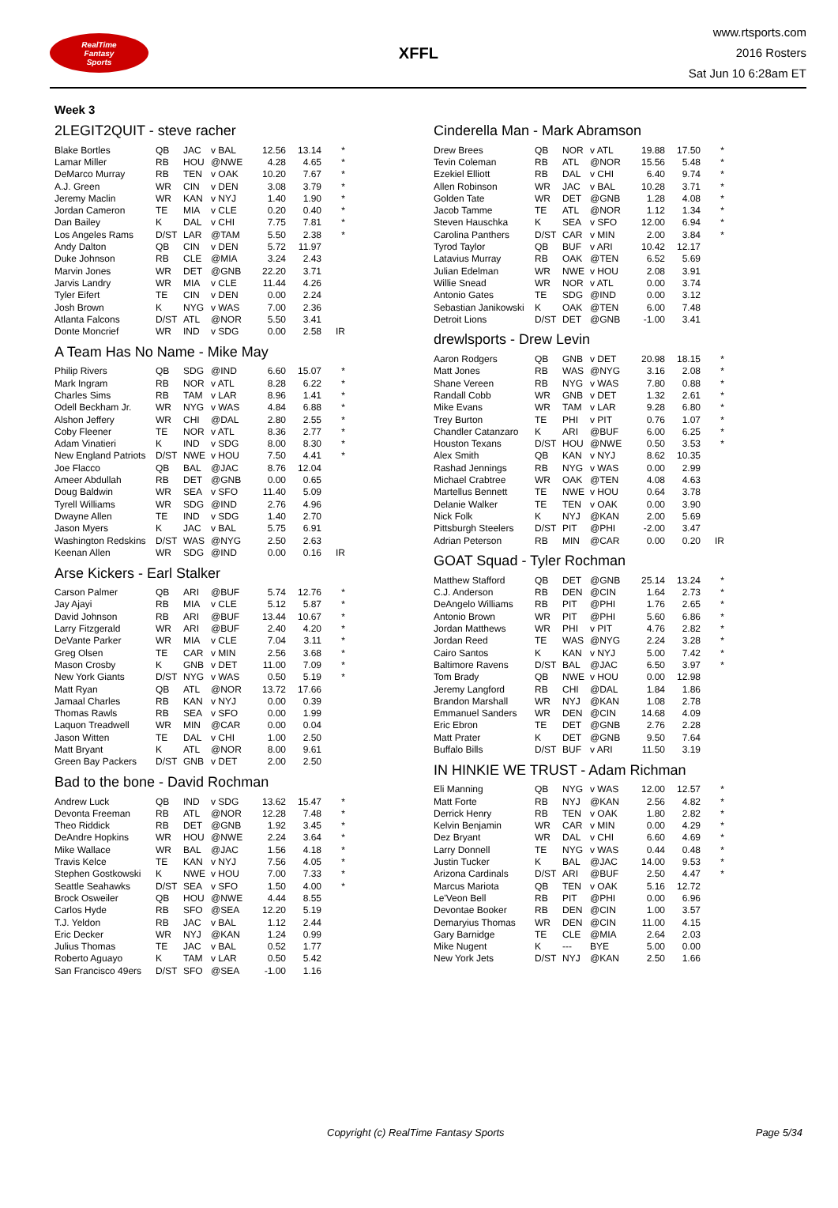RealTime
Fantasy
Sports
XFFL
www.rtsports.com
2016 Rosters
Sat Jun 10 6:28am ET
Week 3
2LEGIT2QUIT - steve racher
| Blake Bortles | QB | JAC | v BAL | 12.56 | 13.14 | * |
| Lamar Miller | RB | HOU | @NWE | 4.28 | 4.65 | * |
| DeMarco Murray | RB | TEN | v OAK | 10.20 | 7.67 | * |
| A.J. Green | WR | CIN | v DEN | 3.08 | 3.79 | * |
| Jeremy Maclin | WR | KAN | v NYJ | 1.40 | 1.90 | * |
| Jordan Cameron | TE | MIA | v CLE | 0.20 | 0.40 | * |
| Dan Bailey | K | DAL | v CHI | 7.75 | 7.81 | * |
| Los Angeles Rams | D/ST | LAR | @TAM | 5.50 | 2.38 | * |
| Andy Dalton | QB | CIN | v DEN | 5.72 | 11.97 | |
| Duke Johnson | RB | CLE | @MIA | 3.24 | 2.43 | |
| Marvin Jones | WR | DET | @GNB | 22.20 | 3.71 | |
| Jarvis Landry | WR | MIA | v CLE | 11.44 | 4.26 | |
| Tyler Eifert | TE | CIN | v DEN | 0.00 | 2.24 | |
| Josh Brown | K | NYG | v WAS | 7.00 | 2.36 | |
| Atlanta Falcons | D/ST | ATL | @NOR | 5.50 | 3.41 | |
| Donte Moncrief | WR | IND | v SDG | 0.00 | 2.58 | IR |
A Team Has No Name - Mike May
| Philip Rivers | QB | SDG | @IND | 6.60 | 15.07 | * |
| Mark Ingram | RB | NOR | v ATL | 8.28 | 6.22 | * |
| Charles Sims | RB | TAM | v LAR | 8.96 | 1.41 | * |
| Odell Beckham Jr. | WR | NYG | v WAS | 4.84 | 6.88 | * |
| Alshon Jeffery | WR | CHI | @DAL | 2.80 | 2.55 | * |
| Coby Fleener | TE | NOR | v ATL | 8.36 | 2.77 | * |
| Adam Vinatieri | K | IND | v SDG | 8.00 | 8.30 | * |
| New England Patriots | D/ST | NWE | v HOU | 7.50 | 4.41 | * |
| Joe Flacco | QB | BAL | @JAC | 8.76 | 12.04 | |
| Ameer Abdullah | RB | DET | @GNB | 0.00 | 0.65 | |
| Doug Baldwin | WR | SEA | v SFO | 11.40 | 5.09 | |
| Tyrell Williams | WR | SDG | @IND | 2.76 | 4.96 | |
| Dwayne Allen | TE | IND | v SDG | 1.40 | 2.70 | |
| Jason Myers | K | JAC | v BAL | 5.75 | 6.91 | |
| Washington Redskins | D/ST | WAS | @NYG | 2.50 | 2.63 | |
| Keenan Allen | WR | SDG | @IND | 0.00 | 0.16 | IR |
Arse Kickers - Earl Stalker
| Carson Palmer | QB | ARI | @BUF | 5.74 | 12.76 | * |
| Jay Ajayi | RB | MIA | v CLE | 5.12 | 5.87 | * |
| David Johnson | RB | ARI | @BUF | 13.44 | 10.67 | * |
| Larry Fitzgerald | WR | ARI | @BUF | 2.40 | 4.20 | * |
| DeVante Parker | WR | MIA | v CLE | 7.04 | 3.11 | * |
| Greg Olsen | TE | CAR | v MIN | 2.56 | 3.68 | * |
| Mason Crosby | K | GNB | v DET | 11.00 | 7.09 | * |
| New York Giants | D/ST | NYG | v WAS | 0.50 | 5.19 | * |
| Matt Ryan | QB | ATL | @NOR | 13.72 | 17.66 | |
| Jamaal Charles | RB | KAN | v NYJ | 0.00 | 0.39 | |
| Thomas Rawls | RB | SEA | v SFO | 0.00 | 1.99 | |
| Laquon Treadwell | WR | MIN | @CAR | 0.00 | 0.04 | |
| Jason Witten | TE | DAL | v CHI | 1.00 | 2.50 | |
| Matt Bryant | K | ATL | @NOR | 8.00 | 9.61 | |
| Green Bay Packers | D/ST | GNB | v DET | 2.00 | 2.50 | |
Bad to the bone - David Rochman
| Andrew Luck | QB | IND | v SDG | 13.62 | 15.47 | * |
| Devonta Freeman | RB | ATL | @NOR | 12.28 | 7.48 | * |
| Theo Riddick | RB | DET | @GNB | 1.92 | 3.45 | * |
| DeAndre Hopkins | WR | HOU | @NWE | 2.24 | 3.64 | * |
| Mike Wallace | WR | BAL | @JAC | 1.56 | 4.18 | * |
| Travis Kelce | TE | KAN | v NYJ | 7.56 | 4.05 | * |
| Stephen Gostkowski | K | NWE | v HOU | 7.00 | 7.33 | * |
| Seattle Seahawks | D/ST | SEA | v SFO | 1.50 | 4.00 | * |
| Brock Osweiler | QB | HOU | @NWE | 4.44 | 8.55 | |
| Carlos Hyde | RB | SFO | @SEA | 12.20 | 5.19 | |
| T.J. Yeldon | RB | JAC | v BAL | 1.12 | 2.44 | |
| Eric Decker | WR | NYJ | @KAN | 1.24 | 0.99 | |
| Julius Thomas | TE | JAC | v BAL | 0.52 | 1.77 | |
| Roberto Aguayo | K | TAM | v LAR | 0.50 | 5.42 | |
| San Francisco 49ers | D/ST | SFO | @SEA | -1.00 | 1.16 | |
Cinderella Man - Mark Abramson
| Drew Brees | QB | NOR | v ATL | 19.88 | 17.50 | * |
| Tevin Coleman | RB | ATL | @NOR | 15.56 | 5.48 | * |
| Ezekiel Elliott | RB | DAL | v CHI | 6.40 | 9.74 | * |
| Allen Robinson | WR | JAC | v BAL | 10.28 | 3.71 | * |
| Golden Tate | WR | DET | @GNB | 1.28 | 4.08 | * |
| Jacob Tamme | TE | ATL | @NOR | 1.12 | 1.34 | * |
| Steven Hauschka | K | SEA | v SFO | 12.00 | 6.94 | * |
| Carolina Panthers | D/ST | CAR | v MIN | 2.00 | 3.84 | * |
| Tyrod Taylor | QB | BUF | v ARI | 10.42 | 12.17 | |
| Latavius Murray | RB | OAK | @TEN | 6.52 | 5.69 | |
| Julian Edelman | WR | NWE | v HOU | 2.08 | 3.91 | |
| Willie Snead | WR | NOR | v ATL | 0.00 | 3.74 | |
| Antonio Gates | TE | SDG | @IND | 0.00 | 3.12 | |
| Sebastian Janikowski | K | OAK | @TEN | 6.00 | 7.48 | |
| Detroit Lions | D/ST | DET | @GNB | -1.00 | 3.41 | |
drewlsports - Drew Levin
| Aaron Rodgers | QB | GNB | v DET | 20.98 | 18.15 | * |
| Matt Jones | RB | WAS | @NYG | 3.16 | 2.08 | * |
| Shane Vereen | RB | NYG | v WAS | 7.80 | 0.88 | * |
| Randall Cobb | WR | GNB | v DET | 1.32 | 2.61 | * |
| Mike Evans | WR | TAM | v LAR | 9.28 | 6.80 | * |
| Trey Burton | TE | PHI | v PIT | 0.76 | 1.07 | * |
| Chandler Catanzaro | K | ARI | @BUF | 6.00 | 6.25 | * |
| Houston Texans | D/ST | HOU | @NWE | 0.50 | 3.53 | * |
| Alex Smith | QB | KAN | v NYJ | 8.62 | 10.35 | |
| Rashad Jennings | RB | NYG | v WAS | 0.00 | 2.99 | |
| Michael Crabtree | WR | OAK | @TEN | 4.08 | 4.63 | |
| Martellus Bennett | TE | NWE | v HOU | 0.64 | 3.78 | |
| Delanie Walker | TE | TEN | v OAK | 0.00 | 3.90 | |
| Nick Folk | K | NYJ | @KAN | 2.00 | 5.69 | |
| Pittsburgh Steelers | D/ST | PIT | @PHI | -2.00 | 3.47 | |
| Adrian Peterson | RB | MIN | @CAR | 0.00 | 0.20 | IR |
GOAT Squad - Tyler Rochman
| Matthew Stafford | QB | DET | @GNB | 25.14 | 13.24 | * |
| C.J. Anderson | RB | DEN | @CIN | 1.64 | 2.73 | * |
| DeAngelo Williams | RB | PIT | @PHI | 1.76 | 2.65 | * |
| Antonio Brown | WR | PIT | @PHI | 5.60 | 6.86 | * |
| Jordan Matthews | WR | PHI | v PIT | 4.76 | 2.82 | * |
| Jordan Reed | TE | WAS | @NYG | 2.24 | 3.28 | * |
| Cairo Santos | K | KAN | v NYJ | 5.00 | 7.42 | * |
| Baltimore Ravens | D/ST | BAL | @JAC | 6.50 | 3.97 | * |
| Tom Brady | QB | NWE | v HOU | 0.00 | 12.98 | |
| Jeremy Langford | RB | CHI | @DAL | 1.84 | 1.86 | |
| Brandon Marshall | WR | NYJ | @KAN | 1.08 | 2.78 | |
| Emmanuel Sanders | WR | DEN | @CIN | 14.68 | 4.09 | |
| Eric Ebron | TE | DET | @GNB | 2.76 | 2.28 | |
| Matt Prater | K | DET | @GNB | 9.50 | 7.64 | |
| Buffalo Bills | D/ST | BUF | v ARI | 11.50 | 3.19 | |
IN HINKIE WE TRUST - Adam Richman
| Eli Manning | QB | NYG | v WAS | 12.00 | 12.57 | * |
| Matt Forte | RB | NYJ | @KAN | 2.56 | 4.82 | * |
| Derrick Henry | RB | TEN | v OAK | 1.80 | 2.82 | * |
| Kelvin Benjamin | WR | CAR | v MIN | 0.00 | 4.29 | * |
| Dez Bryant | WR | DAL | v CHI | 6.60 | 4.69 | * |
| Larry Donnell | TE | NYG | v WAS | 0.44 | 0.48 | * |
| Justin Tucker | K | BAL | @JAC | 14.00 | 9.53 | * |
| Arizona Cardinals | D/ST | ARI | @BUF | 2.50 | 4.47 | * |
| Marcus Mariota | QB | TEN | v OAK | 5.16 | 12.72 | |
| Le'Veon Bell | RB | PIT | @PHI | 0.00 | 6.96 | |
| Devontae Booker | RB | DEN | @CIN | 1.00 | 3.57 | |
| Demaryius Thomas | WR | DEN | @CIN | 11.00 | 4.15 | |
| Gary Barnidge | TE | CLE | @MIA | 2.64 | 2.03 | |
| Mike Nugent | K | --- | BYE | 5.00 | 0.00 | |
| New York Jets | D/ST | NYJ | @KAN | 2.50 | 1.66 | |
Copyright (c) RealTime Fantasy Sports Page 5/34